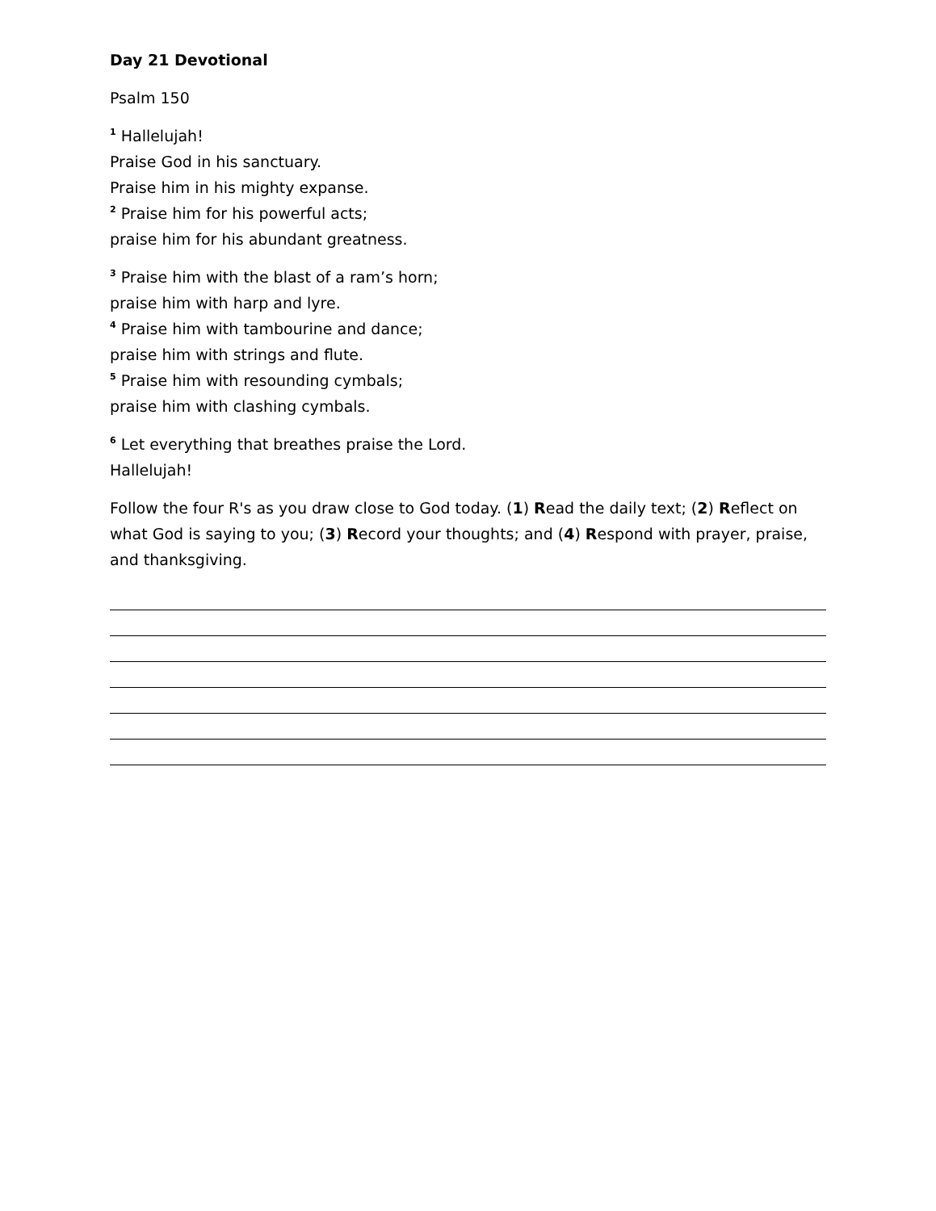Day 21 Devotional
Psalm 150
<sup>1</sup> Hallelujah!
Praise God in his sanctuary.
Praise him in his mighty expanse.
<sup>2</sup> Praise him for his powerful acts;
praise him for his abundant greatness.
<sup>3</sup> Praise him with the blast of a ram’s horn;
praise him with harp and lyre.
<sup>4</sup> Praise him with tambourine and dance;
praise him with strings and flute.
<sup>5</sup> Praise him with resounding cymbals;
praise him with clashing cymbals.
<sup>6</sup> Let everything that breathes praise the Lord.
Hallelujah!
Follow the four R's as you draw close to God today. (1) Read the daily text; (2) Reflect on what God is saying to you; (3) Record your thoughts; and (4) Respond with prayer, praise, and thanksgiving.